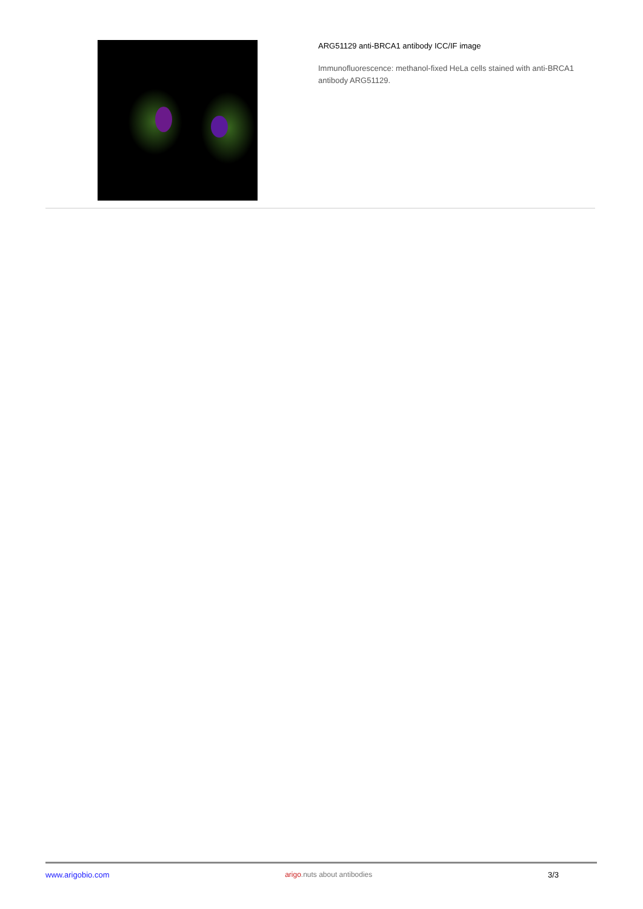ARG51129 anti-BRCA1 antibody ICC/IF image
Immunofluorescence: methanol-fixed HeLa cells stained with anti-BRCA1 antibody ARG51129.
www.arigobio.com arigo.nuts about antibodies 3/3